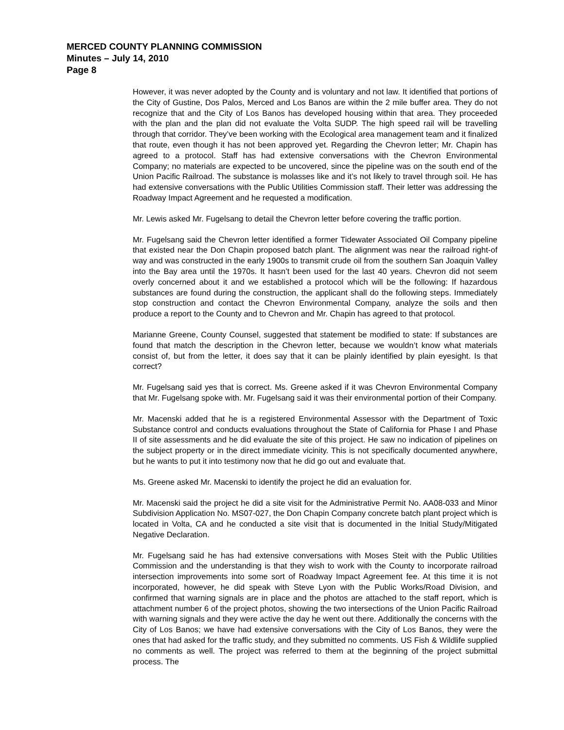MERCED COUNTY PLANNING COMMISSION
Minutes – July 14, 2010
Page 8
However, it was never adopted by the County and is voluntary and not law. It identified that portions of the City of Gustine, Dos Palos, Merced and Los Banos are within the 2 mile buffer area. They do not recognize that and the City of Los Banos has developed housing within that area. They proceeded with the plan and the plan did not evaluate the Volta SUDP. The high speed rail will be travelling through that corridor. They’ve been working with the Ecological area management team and it finalized that route, even though it has not been approved yet. Regarding the Chevron letter; Mr. Chapin has agreed to a protocol. Staff has had extensive conversations with the Chevron Environmental Company; no materials are expected to be uncovered, since the pipeline was on the south end of the Union Pacific Railroad. The substance is molasses like and it’s not likely to travel through soil. He has had extensive conversations with the Public Utilities Commission staff. Their letter was addressing the Roadway Impact Agreement and he requested a modification.
Mr. Lewis asked Mr. Fugelsang to detail the Chevron letter before covering the traffic portion.
Mr. Fugelsang said the Chevron letter identified a former Tidewater Associated Oil Company pipeline that existed near the Don Chapin proposed batch plant. The alignment was near the railroad right-of way and was constructed in the early 1900s to transmit crude oil from the southern San Joaquin Valley into the Bay area until the 1970s. It hasn’t been used for the last 40 years. Chevron did not seem overly concerned about it and we established a protocol which will be the following: If hazardous substances are found during the construction, the applicant shall do the following steps. Immediately stop construction and contact the Chevron Environmental Company, analyze the soils and then produce a report to the County and to Chevron and Mr. Chapin has agreed to that protocol.
Marianne Greene, County Counsel, suggested that statement be modified to state: If substances are found that match the description in the Chevron letter, because we wouldn’t know what materials consist of, but from the letter, it does say that it can be plainly identified by plain eyesight. Is that correct?
Mr. Fugelsang said yes that is correct. Ms. Greene asked if it was Chevron Environmental Company that Mr. Fugelsang spoke with. Mr. Fugelsang said it was their environmental portion of their Company.
Mr. Macenski added that he is a registered Environmental Assessor with the Department of Toxic Substance control and conducts evaluations throughout the State of California for Phase I and Phase II of site assessments and he did evaluate the site of this project. He saw no indication of pipelines on the subject property or in the direct immediate vicinity. This is not specifically documented anywhere, but he wants to put it into testimony now that he did go out and evaluate that.
Ms. Greene asked Mr. Macenski to identify the project he did an evaluation for.
Mr. Macenski said the project he did a site visit for the Administrative Permit No. AA08-033 and Minor Subdivision Application No. MS07-027, the Don Chapin Company concrete batch plant project which is located in Volta, CA and he conducted a site visit that is documented in the Initial Study/Mitigated Negative Declaration.
Mr. Fugelsang said he has had extensive conversations with Moses Steit with the Public Utilities Commission and the understanding is that they wish to work with the County to incorporate railroad intersection improvements into some sort of Roadway Impact Agreement fee. At this time it is not incorporated, however, he did speak with Steve Lyon with the Public Works/Road Division, and confirmed that warning signals are in place and the photos are attached to the staff report, which is attachment number 6 of the project photos, showing the two intersections of the Union Pacific Railroad with warning signals and they were active the day he went out there. Additionally the concerns with the City of Los Banos; we have had extensive conversations with the City of Los Banos, they were the ones that had asked for the traffic study, and they submitted no comments. US Fish & Wildlife supplied no comments as well. The project was referred to them at the beginning of the project submittal process. The